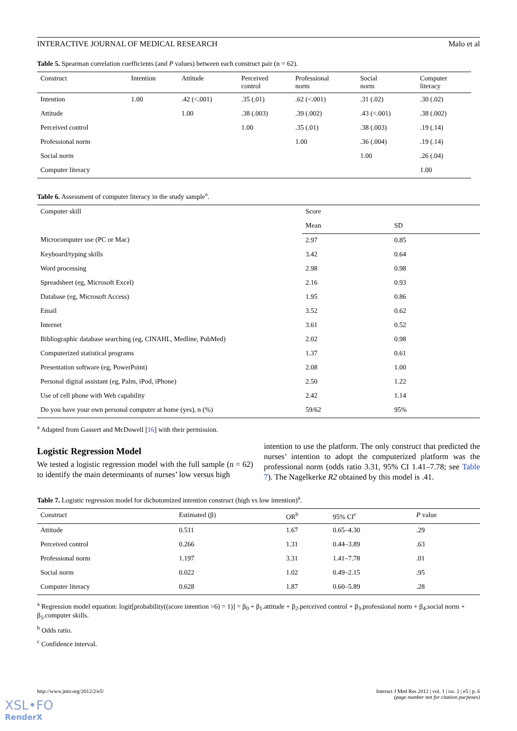INTERACTIVE JOURNAL OF MEDICAL RESEARCH Malo et al
Table 5. Spearman correlation coefficients (and P values) between each construct pair (n = 62).
| Construct | Intention | Attitude | Perceived control | Professional norm | Social norm | Computer literacy |
| --- | --- | --- | --- | --- | --- | --- |
| Intention | 1.00 | .42 (<.001) | .35 (.01) | .62 (<.001) | .31 (.02) | .30 (.02) |
| Attitude | | 1.00 | .38 (.003) | .39 (.002) | .43 (<.001) | .38 (.002) |
| Perceived control | | | 1.00 | .35 (.01) | .38 (.003) | .19 (.14) |
| Professional norm | | | | 1.00 | .36 (.004) | .19 (.14) |
| Social norm | | | | | 1.00 | .26 (.04) |
| Computer literacy | | | | | | 1.00 |
Table 6. Assessment of computer literacy in the study sample<sup>a</sup>.
| Computer skill | Score | |
| --- | --- | --- |
| | Mean | SD |
| Microcomputer use (PC or Mac) | 2.97 | 0.85 |
| Keyboard/typing skills | 3.42 | 0.64 |
| Word processing | 2.98 | 0.98 |
| Spreadsheet (eg, Microsoft Excel) | 2.16 | 0.93 |
| Database (eg, Microsoft Access) | 1.95 | 0.86 |
| Email | 3.52 | 0.62 |
| Internet | 3.61 | 0.52 |
| Bibliographic database searching (eg, CINAHL, Medline, PubMed) | 2.02 | 0.98 |
| Computerized statistical programs | 1.37 | 0.61 |
| Presentation software (eg, PowerPoint) | 2.08 | 1.00 |
| Personal digital assistant (eg, Palm, iPod, iPhone) | 2.50 | 1.22 |
| Use of cell phone with Web capability | 2.42 | 1.14 |
| Do you have your own personal computer at home (yes), n (%) | 59/62 | 95% |
<sup>a</sup> Adapted from Gassert and McDowell [16] with their permission.
Logistic Regression Model
We tested a logistic regression model with the full sample (n = 62) to identify the main determinants of nurses’ low versus high
intention to use the platform. The only construct that predicted the nurses’ intention to adopt the computerized platform was the professional norm (odds ratio 3.31, 95% CI 1.41–7.78; see Table 7). The Nagelkerke R2 obtained by this model is .41.
Table 7. Logistic regression model for dichotomized intention construct (high vs low intention)<sup>a</sup>.
| Construct | Estimated (β) | OR<sup>b</sup> | 95% CI<sup>c</sup> | P value |
| --- | --- | --- | --- | --- |
| Attitude | 0.511 | 1.67 | 0.65–4.30 | .29 |
| Perceived control | 0.266 | 1.31 | 0.44–3.89 | .63 |
| Professional norm | 1.197 | 3.31 | 1.41–7.78 | .01 |
| Social norm | 0.022 | 1.02 | 0.49–2.15 | .95 |
| Computer literacy | 0.628 | 1.87 | 0.60–5.89 | .28 |
<sup>a</sup> Regression model equation: logit[probability((score intention >6) = 1)] = β<sub>0</sub> + β<sub>1</sub>.attitude + β<sub>2</sub>.perceived control + β<sub>3</sub>.professional norm + β<sub>4</sub>.social norm + β<sub>5</sub>.computer skills.
<sup>b</sup> Odds ratio.
<sup>c</sup> Confidence interval.
http://www.jmir.org/2012/2/e5/ Interact J Med Res 2012 | vol. 1 | iss. 2 | e5 | p. 6
(page number not for citation purposes)
XSL•FO
RenderX